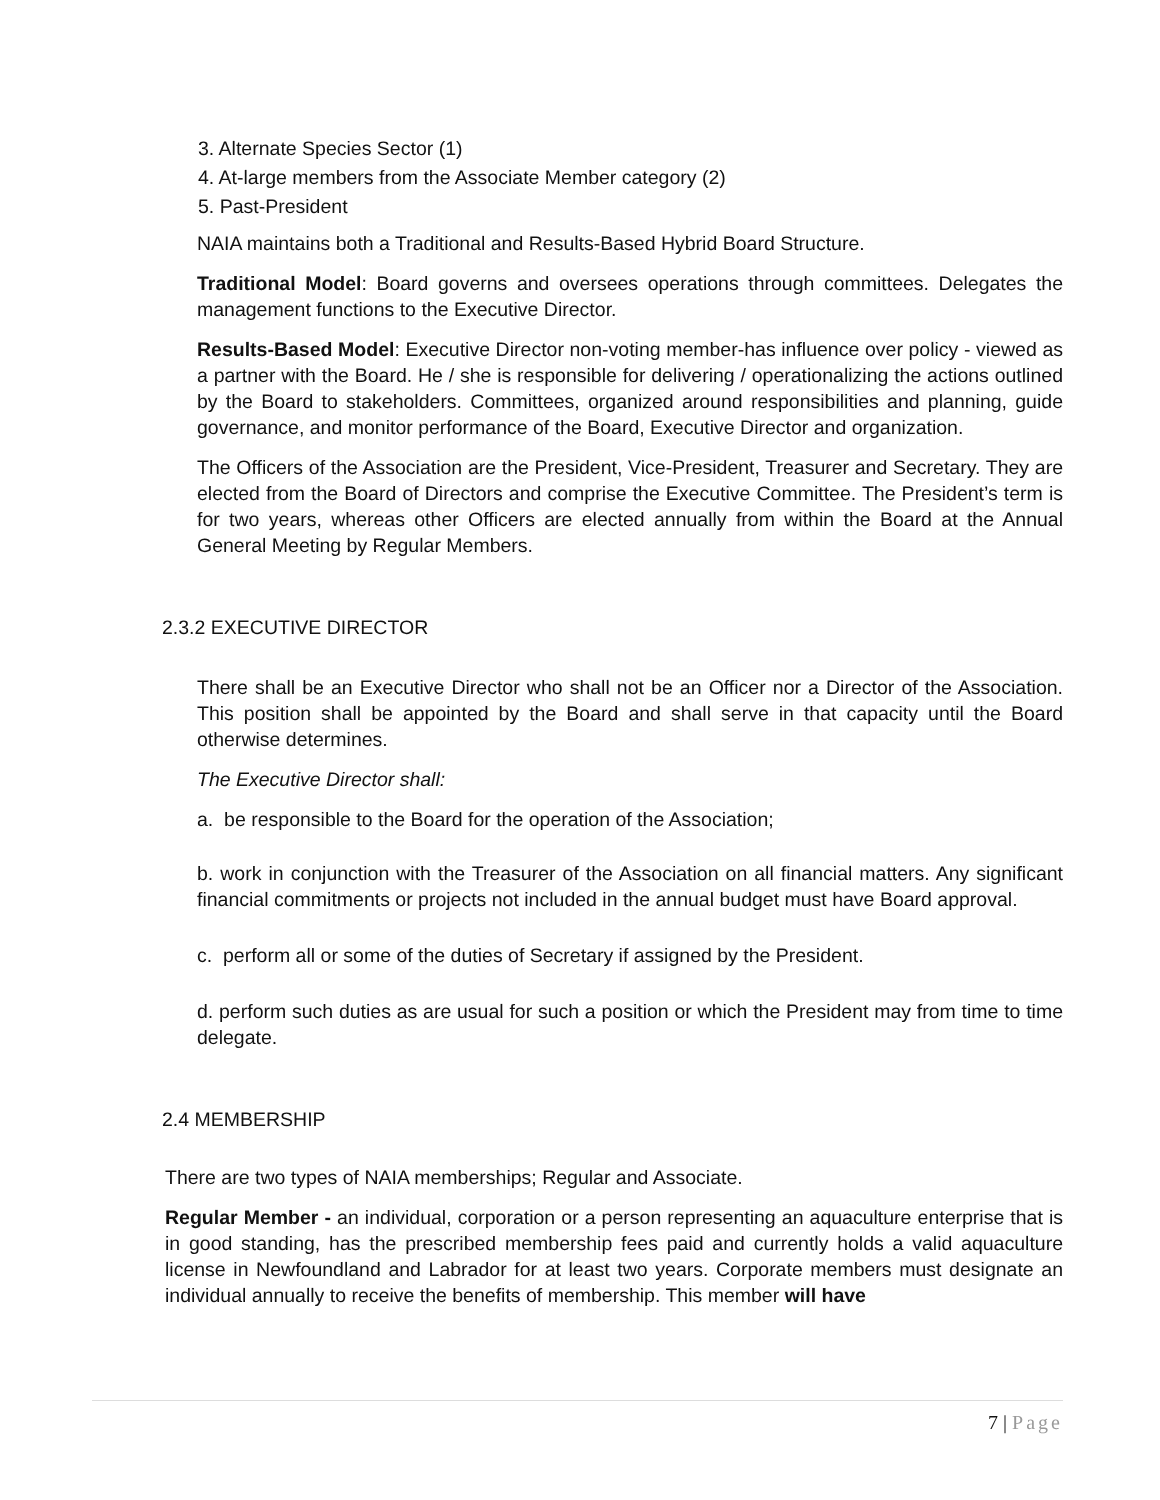3. Alternate Species Sector (1)
4. At-large members from the Associate Member category (2)
5. Past-President
NAIA maintains both a Traditional and Results-Based Hybrid Board Structure.
Traditional Model: Board governs and oversees operations through committees. Delegates the management functions to the Executive Director.
Results-Based Model: Executive Director non-voting member-has influence over policy - viewed as a partner with the Board. He / she is responsible for delivering / operationalizing the actions outlined by the Board to stakeholders. Committees, organized around responsibilities and planning, guide governance, and monitor performance of the Board, Executive Director and organization.
The Officers of the Association are the President, Vice-President, Treasurer and Secretary. They are elected from the Board of Directors and comprise the Executive Committee. The President’s term is for two years, whereas other Officers are elected annually from within the Board at the Annual General Meeting by Regular Members.
2.3.2 EXECUTIVE DIRECTOR
There shall be an Executive Director who shall not be an Officer nor a Director of the Association. This position shall be appointed by the Board and shall serve in that capacity until the Board otherwise determines.
The Executive Director shall:
a. be responsible to the Board for the operation of the Association;
b. work in conjunction with the Treasurer of the Association on all financial matters. Any significant financial commitments or projects not included in the annual budget must have Board approval.
c. perform all or some of the duties of Secretary if assigned by the President.
d. perform such duties as are usual for such a position or which the President may from time to time delegate.
2.4 MEMBERSHIP
There are two types of NAIA memberships; Regular and Associate.
Regular Member - an individual, corporation or a person representing an aquaculture enterprise that is in good standing, has the prescribed membership fees paid and currently holds a valid aquaculture license in Newfoundland and Labrador for at least two years. Corporate members must designate an individual annually to receive the benefits of membership. This member will have
7 | Page